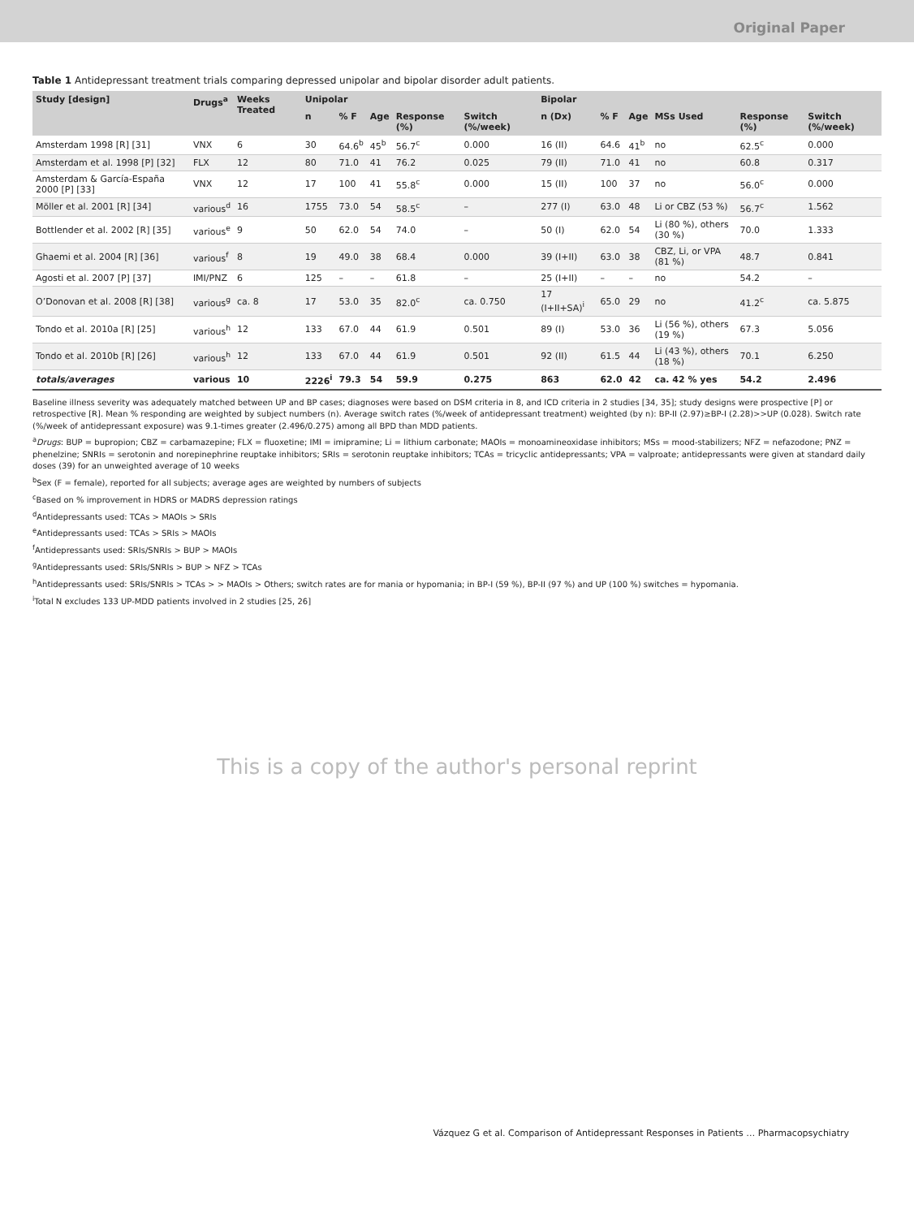Original Paper
Table 1 Antidepressant treatment trials comparing depressed unipolar and bipolar disorder adult patients.
| Study [design] | Drugs<sup>a</sup> | Weeks Treated | Unipolar | | | | | Bipolar | | | | | |
| --- | --- | --- | --- | --- | --- | --- | --- | --- | --- | --- | --- | --- | --- |
| | | | n | % F | Age | Response (%) | Switch (%/week) | n (Dx) | % F | Age | MSs Used | Response (%) | Switch (%/week) |
| Amsterdam 1998 [R] [31] | VNX | 6 | 30 | 64.6<sup>b</sup> | 45<sup>b</sup> | 56.7<sup>c</sup> | 0.000 | 16 (II) | 64.6 | 41<sup>b</sup> | no | 62.5<sup>c</sup> | 0.000 |
| Amsterdam et al. 1998 [P] [32] | FLX | 12 | 80 | 71.0 | 41 | 76.2 | 0.025 | 79 (II) | 71.0 | 41 | no | 60.8 | 0.317 |
| Amsterdam & García-España 2000 [P] [33] | VNX | 12 | 17 | 100 | 41 | 55.8<sup>c</sup> | 0.000 | 15 (II) | 100 | 37 | no | 56.0<sup>c</sup> | 0.000 |
| Möller et al. 2001 [R] [34] | various<sup>d</sup> | 16 | 1755 | 73.0 | 54 | 58.5<sup>c</sup> | – | 277 (I) | 63.0 | 48 | Li or CBZ (53 %) | 56.7<sup>c</sup> | 1.562 |
| Bottlender et al. 2002 [R] [35] | various<sup>e</sup> | 9 | 50 | 62.0 | 54 | 74.0 | – | 50 (I) | 62.0 | 54 | Li (80 %), others (30 %) | 70.0 | 1.333 |
| Ghaemi et al. 2004 [R] [36] | various<sup>f</sup> | 8 | 19 | 49.0 | 38 | 68.4 | 0.000 | 39 (I+II) | 63.0 | 38 | CBZ, Li, or VPA (81 %) | 48.7 | 0.841 |
| Agosti et al. 2007 [P] [37] | IMI/PNZ | 6 | 125 | – | – | 61.8 | – | 25 (I+II) | – | – | no | 54.2 | – |
| O’Donovan et al. 2008 [R] [38] | various<sup>g</sup> | ca. 8 | 17 | 53.0 | 35 | 82.0<sup>c</sup> | ca. 0.750 | 17 (I+II+SA)<sup>i</sup> | 65.0 | 29 | no | 41.2<sup>c</sup> | ca. 5.875 |
| Tondo et al. 2010a [R] [25] | various<sup>h</sup> | 12 | 133 | 67.0 | 44 | 61.9 | 0.501 | 89 (I) | 53.0 | 36 | Li (56 %), others (19 %) | 67.3 | 5.056 |
| Tondo et al. 2010b [R] [26] | various<sup>h</sup> | 12 | 133 | 67.0 | 44 | 61.9 | 0.501 | 92 (II) | 61.5 | 44 | Li (43 %), others (18 %) | 70.1 | 6.250 |
| totals/averages | various | 10 | 2226<sup>i</sup> | 79.3 | 54 | 59.9 | 0.275 | 863 | 62.0 | 42 | ca. 42 % yes | 54.2 | 2.496 |
Baseline illness severity was adequately matched between UP and BP cases; diagnoses were based on DSM criteria in 8, and ICD criteria in 2 studies [34, 35]; study designs were prospective [P] or retrospective [R]. Mean % responding are weighted by subject numbers (n). Average switch rates (%/week of antidepressant treatment) weighted (by n): BP-II (2.97)≥BP-I (2.28)>>UP (0.028). Switch rate (%/week of antidepressant exposure) was 9.1-times greater (2.496/0.275) among all BPD than MDD patients.
<sup>a</sup> Drugs: BUP = bupropion; CBZ = carbamazepine; FLX = fluoxetine; IMI = imipramine; Li = lithium carbonate; MAOIs = monoamineoxidase inhibitors; MSs = mood-stabilizers; NFZ = nefazodone; PNZ = phenelzine; SNRIs = serotonin and norepinephrine reuptake inhibitors; SRIs = serotonin reuptake inhibitors; TCAs = tricyclic antidepressants; VPA = valproate; antidepressants were given at standard daily doses (39) for an unweighted average of 10 weeks
<sup>b</sup> Sex (F = female), reported for all subjects; average ages are weighted by numbers of subjects
<sup>c</sup> Based on % improvement in HDRS or MADRS depression ratings
<sup>d</sup> Antidepressants used: TCAs > MAOIs > SRIs
<sup>e</sup> Antidepressants used: TCAs > SRIs > MAOIs
<sup>f</sup> Antidepressants used: SRIs/SNRIs > BUP > MAOIs
<sup>g</sup> Antidepressants used: SRIs/SNRIs > BUP > NFZ > TCAs
<sup>h</sup> Antidepressants used: SRIs/SNRIs > TCAs > > MAOIs > Others; switch rates are for mania or hypomania; in BP-I (59 %), BP-II (97 %) and UP (100 %) switches = hypomania.
<sup>i</sup> Total N excludes 133 UP-MDD patients involved in 2 studies [25, 26]
This is a copy of the author's personal reprint
Vázquez G et al. Comparison of Antidepressant Responses in Patients … Pharmacopsychiatry